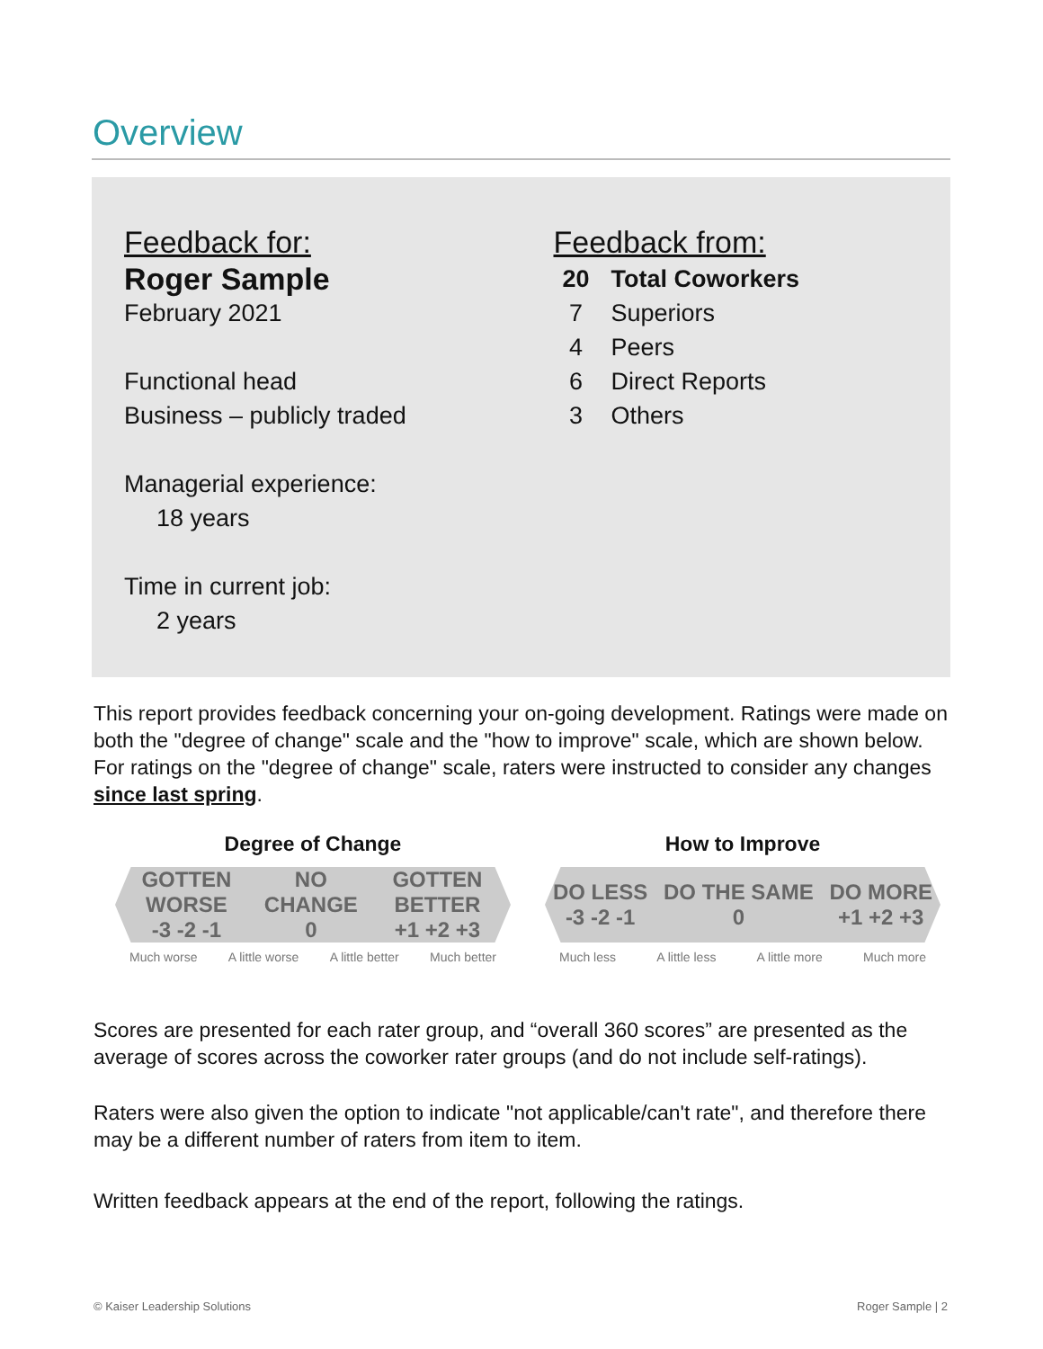Overview
Feedback for:
Roger Sample
February 2021
Functional head
Business – publicly traded
Managerial experience:
18 years
Time in current job:
2 years
Feedback from:
20 Total Coworkers
7 Superiors
4 Peers
6 Direct Reports
3 Others
This report provides feedback concerning your on-going development. Ratings were made on both the "degree of change" scale and the "how to improve" scale, which are shown below. For ratings on the "degree of change" scale, raters were instructed to consider any changes since last spring.
Degree of Change
GOTTEN WORSE
-3 -2 -1 NO CHANGE
0 GOTTEN BETTER
+1 +2 +3
Much worse A little worse A little better Much better
How to Improve
DO LESS
-3 -2 -1 DO THE SAME
0 DO MORE
+1 +2 +3
Much less A little less A little more Much more
Scores are presented for each rater group, and “overall 360 scores” are presented as the average of scores across the coworker rater groups (and do not include self-ratings).
Raters were also given the option to indicate "not applicable/can't rate", and therefore there may be a different number of raters from item to item.
Written feedback appears at the end of the report, following the ratings.
© Kaiser Leadership Solutions Roger Sample | 2